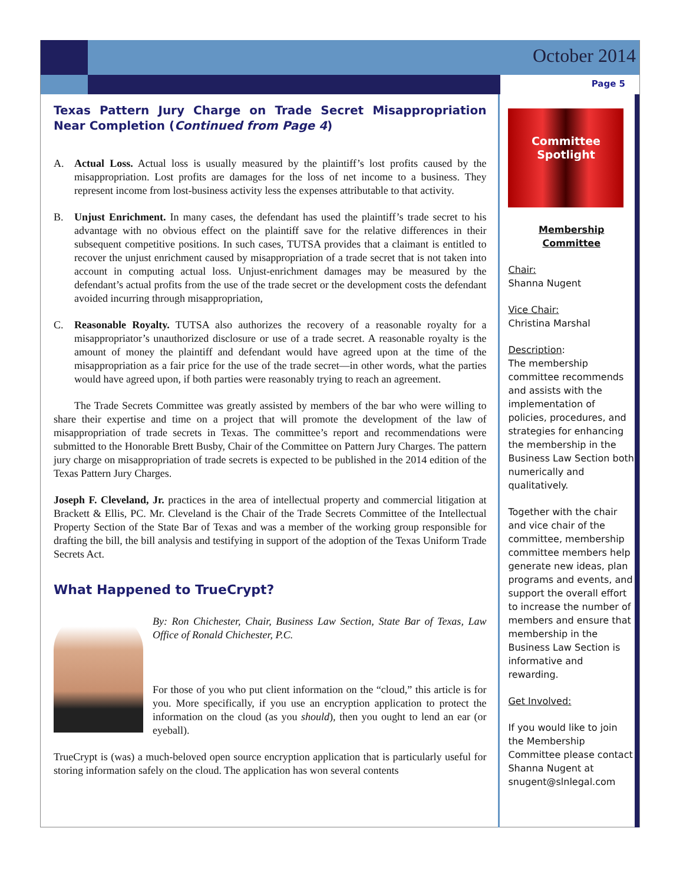October 2014
Page 5
Texas Pattern Jury Charge on Trade Secret Misappropriation Near Completion (Continued from Page 4)
A. Actual Loss. Actual loss is usually measured by the plaintiff’s lost profits caused by the misappropriation. Lost profits are damages for the loss of net income to a business. They represent income from lost-business activity less the expenses attributable to that activity.
B. Unjust Enrichment. In many cases, the defendant has used the plaintiff’s trade secret to his advantage with no obvious effect on the plaintiff save for the relative differences in their subsequent competitive positions. In such cases, TUTSA provides that a claimant is entitled to recover the unjust enrichment caused by misappropriation of a trade secret that is not taken into account in computing actual loss. Unjust-enrichment damages may be measured by the defendant’s actual profits from the use of the trade secret or the development costs the defendant avoided incurring through misappropriation,
C. Reasonable Royalty. TUTSA also authorizes the recovery of a reasonable royalty for a misappropriator’s unauthorized disclosure or use of a trade secret. A reasonable royalty is the amount of money the plaintiff and defendant would have agreed upon at the time of the misappropriation as a fair price for the use of the trade secret—in other words, what the parties would have agreed upon, if both parties were reasonably trying to reach an agreement.
The Trade Secrets Committee was greatly assisted by members of the bar who were willing to share their expertise and time on a project that will promote the development of the law of misappropriation of trade secrets in Texas. The committee’s report and recommendations were submitted to the Honorable Brett Busby, Chair of the Committee on Pattern Jury Charges. The pattern jury charge on misappropriation of trade secrets is expected to be published in the 2014 edition of the Texas Pattern Jury Charges.
Joseph F. Cleveland, Jr. practices in the area of intellectual property and commercial litigation at Brackett & Ellis, PC. Mr. Cleveland is the Chair of the Trade Secrets Committee of the Intellectual Property Section of the State Bar of Texas and was a member of the working group responsible for drafting the bill, the bill analysis and testifying in support of the adoption of the Texas Uniform Trade Secrets Act.
What Happened to TrueCrypt?
By: Ron Chichester, Chair, Business Law Section, State Bar of Texas, Law Office of Ronald Chichester, P.C.
For those of you who put client information on the “cloud,” this article is for you. More specifically, if you use an encryption application to protect the information on the cloud (as you should), then you ought to lend an ear (or eyeball).
TrueCrypt is (was) a much-beloved open source encryption application that is particularly useful for storing information safely on the cloud. The application has won several contents
Committee
Spotlight
Membership Committee
Chair:
Shanna Nugent
Vice Chair:
Christina Marshal
Description:
The membership committee recommends and assists with the implementation of policies, procedures, and strategies for enhancing the membership in the Business Law Section both numerically and qualitatively.
Together with the chair and vice chair of the committee, membership committee members help generate new ideas, plan programs and events, and support the overall effort to increase the number of members and ensure that membership in the Business Law Section is informative and rewarding.
Get Involved:
If you would like to join the Membership Committee please contact Shanna Nugent at snugent@slnlegal.com